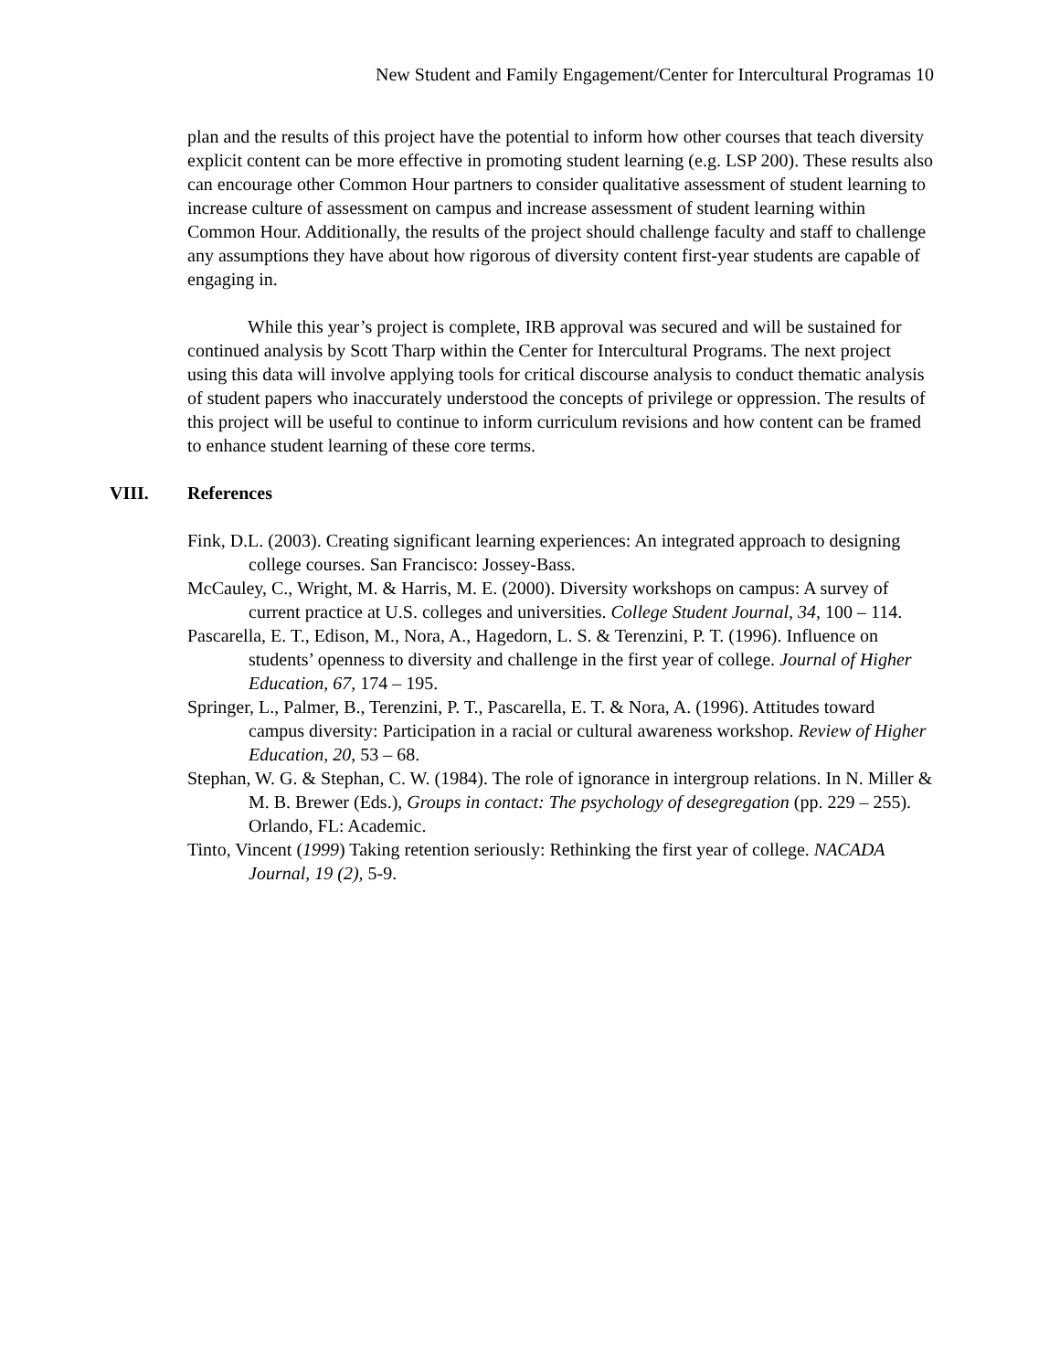New Student and Family Engagement/Center for Intercultural Programas 10
plan and the results of this project have the potential to inform how other courses that teach diversity explicit content can be more effective in promoting student learning (e.g. LSP 200). These results also can encourage other Common Hour partners to consider qualitative assessment of student learning to increase culture of assessment on campus and increase assessment of student learning within Common Hour. Additionally, the results of the project should challenge faculty and staff to challenge any assumptions they have about how rigorous of diversity content first-year students are capable of engaging in.
While this year’s project is complete, IRB approval was secured and will be sustained for continued analysis by Scott Tharp within the Center for Intercultural Programs. The next project using this data will involve applying tools for critical discourse analysis to conduct thematic analysis of student papers who inaccurately understood the concepts of privilege or oppression. The results of this project will be useful to continue to inform curriculum revisions and how content can be framed to enhance student learning of these core terms.
VIII. References
Fink, D.L. (2003). Creating significant learning experiences: An integrated approach to designing college courses. San Francisco: Jossey-Bass.
McCauley, C., Wright, M. & Harris, M. E. (2000). Diversity workshops on campus: A survey of current practice at U.S. colleges and universities. College Student Journal, 34, 100 – 114.
Pascarella, E. T., Edison, M., Nora, A., Hagedorn, L. S. & Terenzini, P. T. (1996). Influence on students’ openness to diversity and challenge in the first year of college. Journal of Higher Education, 67, 174 – 195.
Springer, L., Palmer, B., Terenzini, P. T., Pascarella, E. T. & Nora, A. (1996). Attitudes toward campus diversity: Participation in a racial or cultural awareness workshop. Review of Higher Education, 20, 53 – 68.
Stephan, W. G. & Stephan, C. W. (1984). The role of ignorance in intergroup relations. In N. Miller & M. B. Brewer (Eds.), Groups in contact: The psychology of desegregation (pp. 229 – 255). Orlando, FL: Academic.
Tinto, Vincent (1999) Taking retention seriously: Rethinking the first year of college. NACADA Journal, 19 (2), 5-9.